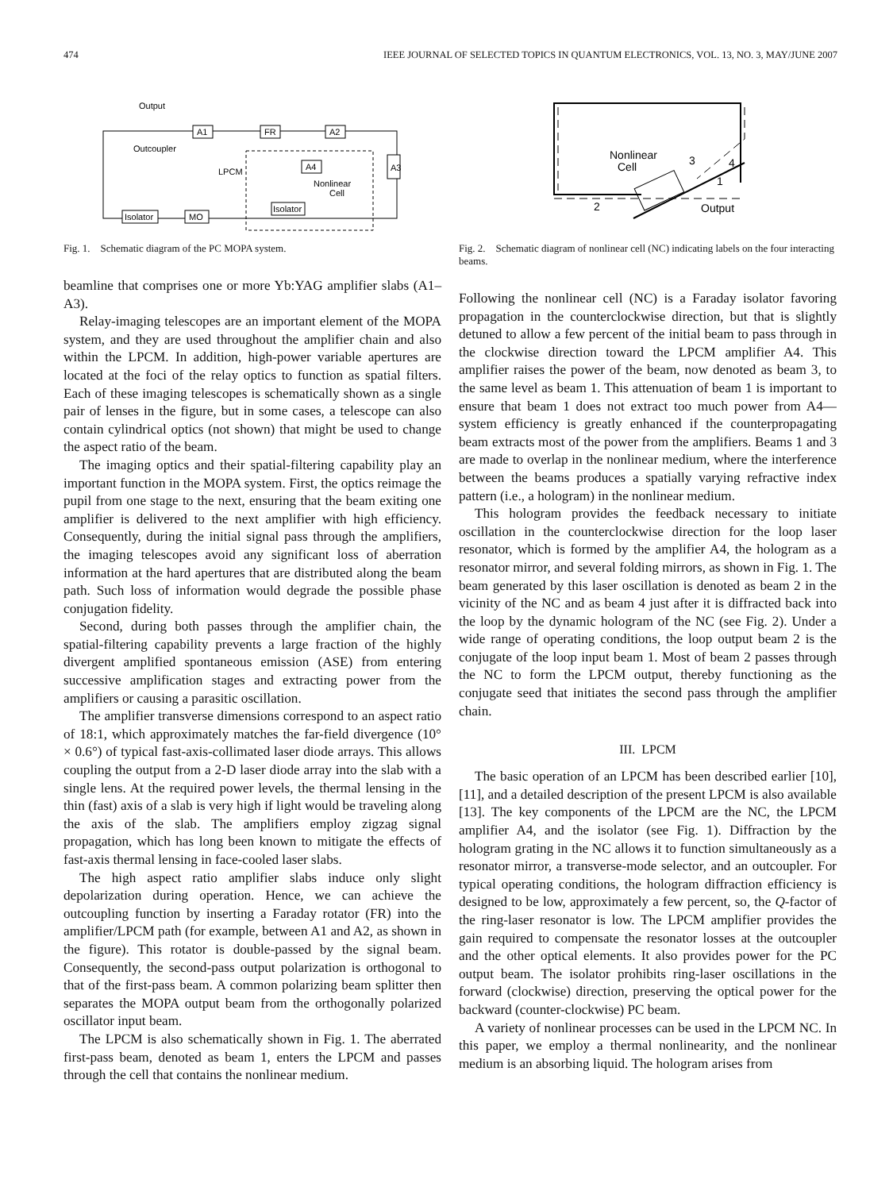474 IEEE JOURNAL OF SELECTED TOPICS IN QUANTUM ELECTRONICS, VOL. 13, NO. 3, MAY/JUNE 2007
A1
FR
A2
A3
Isolator
MO
Output
Outcoupler
LPCM
Nonlinear
Cell
A4
Isolator
Fig. 1. Schematic diagram of the PC MOPA system.
beamline that comprises one or more Yb:YAG amplifier slabs (A1–A3).
Relay-imaging telescopes are an important element of the MOPA system, and they are used throughout the amplifier chain and also within the LPCM. In addition, high-power variable apertures are located at the foci of the relay optics to function as spatial filters. Each of these imaging telescopes is schematically shown as a single pair of lenses in the figure, but in some cases, a telescope can also contain cylindrical optics (not shown) that might be used to change the aspect ratio of the beam.
The imaging optics and their spatial-filtering capability play an important function in the MOPA system. First, the optics reimage the pupil from one stage to the next, ensuring that the beam exiting one amplifier is delivered to the next amplifier with high efficiency. Consequently, during the initial signal pass through the amplifiers, the imaging telescopes avoid any significant loss of aberration information at the hard apertures that are distributed along the beam path. Such loss of information would degrade the possible phase conjugation fidelity.
Second, during both passes through the amplifier chain, the spatial-filtering capability prevents a large fraction of the highly divergent amplified spontaneous emission (ASE) from entering successive amplification stages and extracting power from the amplifiers or causing a parasitic oscillation.
The amplifier transverse dimensions correspond to an aspect ratio of 18:1, which approximately matches the far-field divergence (10° × 0.6°) of typical fast-axis-collimated laser diode arrays. This allows coupling the output from a 2-D laser diode array into the slab with a single lens. At the required power levels, the thermal lensing in the thin (fast) axis of a slab is very high if light would be traveling along the axis of the slab. The amplifiers employ zigzag signal propagation, which has long been known to mitigate the effects of fast-axis thermal lensing in face-cooled laser slabs.
The high aspect ratio amplifier slabs induce only slight depolarization during operation. Hence, we can achieve the outcoupling function by inserting a Faraday rotator (FR) into the amplifier/LPCM path (for example, between A1 and A2, as shown in the figure). This rotator is double-passed by the signal beam. Consequently, the second-pass output polarization is orthogonal to that of the first-pass beam. A common polarizing beam splitter then separates the MOPA output beam from the orthogonally polarized oscillator input beam.
The LPCM is also schematically shown in Fig. 1. The aberrated first-pass beam, denoted as beam 1, enters the LPCM and passes through the cell that contains the nonlinear medium.
Nonlinear
Cell
3
4
1
2
Output
Fig. 2. Schematic diagram of nonlinear cell (NC) indicating labels on the four interacting beams.
Following the nonlinear cell (NC) is a Faraday isolator favoring propagation in the counterclockwise direction, but that is slightly detuned to allow a few percent of the initial beam to pass through in the clockwise direction toward the LPCM amplifier A4. This amplifier raises the power of the beam, now denoted as beam 3, to the same level as beam 1. This attenuation of beam 1 is important to ensure that beam 1 does not extract too much power from A4—system efficiency is greatly enhanced if the counterpropagating beam extracts most of the power from the amplifiers. Beams 1 and 3 are made to overlap in the nonlinear medium, where the interference between the beams produces a spatially varying refractive index pattern (i.e., a hologram) in the nonlinear medium.
This hologram provides the feedback necessary to initiate oscillation in the counterclockwise direction for the loop laser resonator, which is formed by the amplifier A4, the hologram as a resonator mirror, and several folding mirrors, as shown in Fig. 1. The beam generated by this laser oscillation is denoted as beam 2 in the vicinity of the NC and as beam 4 just after it is diffracted back into the loop by the dynamic hologram of the NC (see Fig. 2). Under a wide range of operating conditions, the loop output beam 2 is the conjugate of the loop input beam 1. Most of beam 2 passes through the NC to form the LPCM output, thereby functioning as the conjugate seed that initiates the second pass through the amplifier chain.
III. LPCM
The basic operation of an LPCM has been described earlier [10], [11], and a detailed description of the present LPCM is also available [13]. The key components of the LPCM are the NC, the LPCM amplifier A4, and the isolator (see Fig. 1). Diffraction by the hologram grating in the NC allows it to function simultaneously as a resonator mirror, a transverse-mode selector, and an outcoupler. For typical operating conditions, the hologram diffraction efficiency is designed to be low, approximately a few percent, so, the Q-factor of the ring-laser resonator is low. The LPCM amplifier provides the gain required to compensate the resonator losses at the outcoupler and the other optical elements. It also provides power for the PC output beam. The isolator prohibits ring-laser oscillations in the forward (clockwise) direction, preserving the optical power for the backward (counter-clockwise) PC beam.
A variety of nonlinear processes can be used in the LPCM NC. In this paper, we employ a thermal nonlinearity, and the nonlinear medium is an absorbing liquid. The hologram arises from